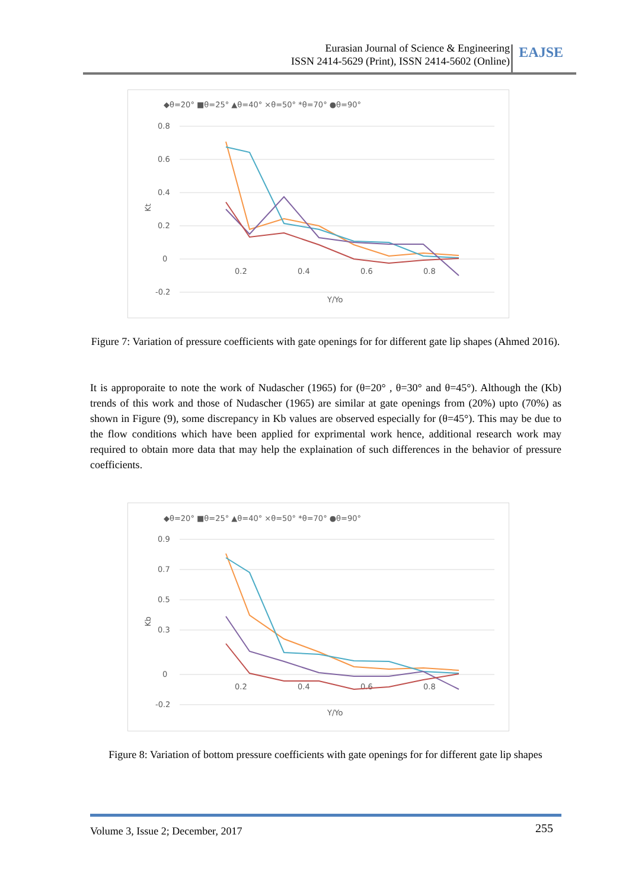Eurasian Journal of Science & Engineering
ISSN 2414-5629 (Print), ISSN 2414-5602 (Online)
EAJSE
◆θ=20° ■θ=25° ▲θ=40° ×θ=50° *θ=70° ●θ=90°
0.8
0.6
0.4
0.2
0
-0.2
0.2
0.4
0.6
0.8
Y/Yo
Kt
Figure 7: Variation of pressure coefficients with gate openings for for different gate lip shapes (Ahmed 2016).
It is approporaite to note the work of Nudascher (1965) for (θ=20° , θ=30° and θ=45°). Although the (Kb) trends of this work and those of Nudascher (1965) are similar at gate openings from (20%) upto (70%) as shown in Figure (9), some discrepancy in Kb values are observed especially for (θ=45°). This may be due to the flow conditions which have been applied for exprimental work hence, additional research work may required to obtain more data that may help the explaination of such differences in the behavior of pressure coefficients.
◆θ=20° ■θ=25° ▲θ=40° ×θ=50° *θ=70° ●θ=90°
0.9
0.7
0.5
0.3
0
-0.2
0.2
0.4
0.6
0.8
Y/Yo
Kb
Figure 8: Variation of bottom pressure coefficients with gate openings for for different gate lip shapes
Volume 3, Issue 2; December, 2017 255